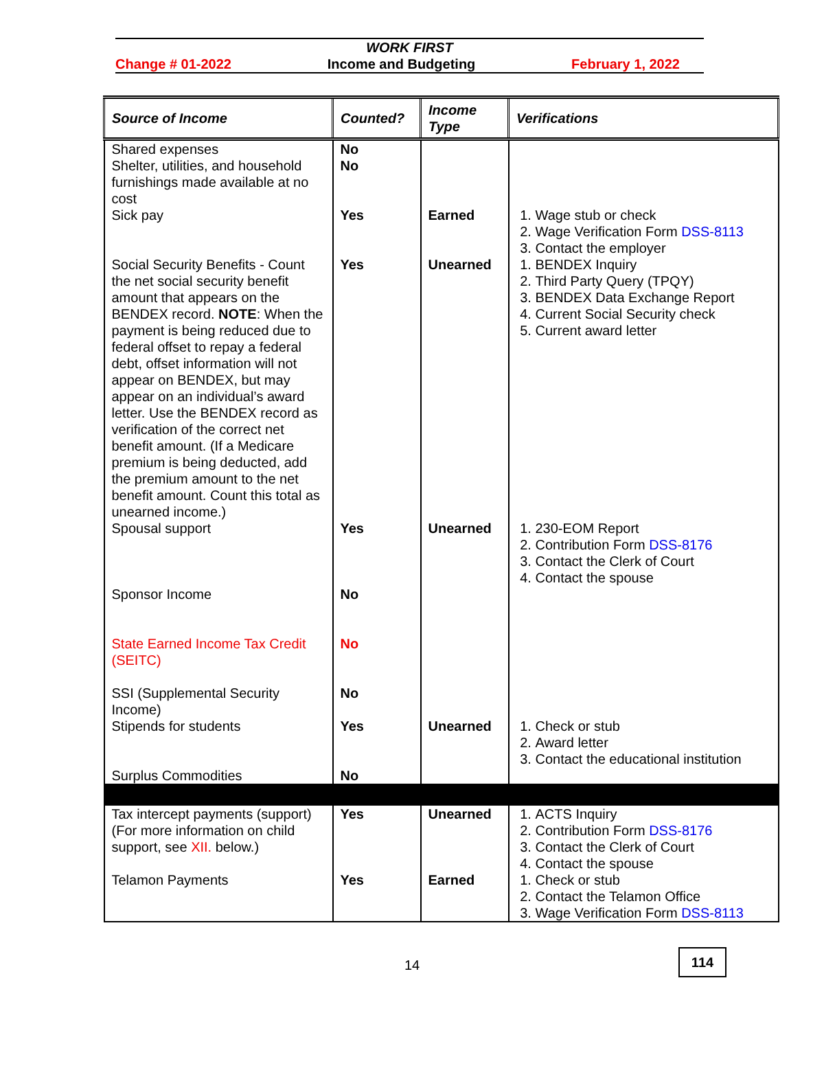WORK FIRST
Change # 01-2022 Income and Budgeting February 1, 2022
| Source of Income | Counted? | Income Type | Verifications |
| --- | --- | --- | --- |
| Shared expenses Shelter, utilities, and household furnishings made available at no cost | No No | | |
| Sick pay | Yes | Earned | 1. Wage stub or check 2. Wage Verification Form DSS-8113 3. Contact the employer |
| Social Security Benefits - Count the net social security benefit amount that appears on the BENDEX record. NOTE : When the payment is being reduced due to federal offset to repay a federal debt, offset information will not appear on BENDEX, but may appear on an individual’s award letter. Use the BENDEX record as verification of the correct net benefit amount. (If a Medicare premium is being deducted, add the premium amount to the net benefit amount. Count this total as unearned income.) | Yes | Unearned | 1. BENDEX Inquiry 2. Third Party Query (TPQY) 3. BENDEX Data Exchange Report 4. Current Social Security check 5. Current award letter |
| Spousal support | Yes | Unearned | 1. 230-EOM Report 2. Contribution Form DSS-8176 3. Contact the Clerk of Court 4. Contact the spouse |
| Sponsor Income | No | | |
| State Earned Income Tax Credit (SEITC) | No | | |
| SSI (Supplemental Security Income) | No | | |
| Stipends for students | Yes | Unearned | 1. Check or stub 2. Award letter 3. Contact the educational institution |
| Surplus Commodities | No | | |
| Tax intercept payments (support) (For more information on child support, see XII. below.) | Yes | Unearned | 1. ACTS Inquiry 2. Contribution Form DSS-8176 3. Contact the Clerk of Court 4. Contact the spouse |
| Telamon Payments | Yes | Earned | 1. Check or stub 2. Contact the Telamon Office 3. Wage Verification Form DSS-8113 |
14
114